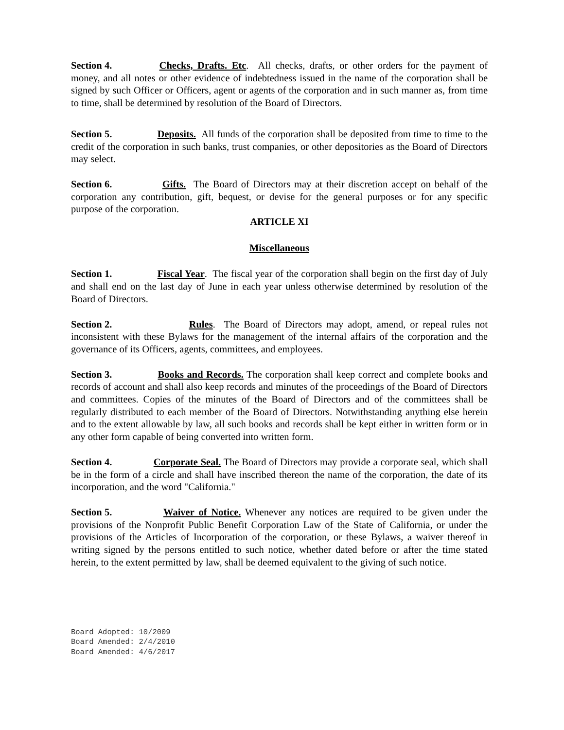Section 4. Checks, Drafts. Etc. All checks, drafts, or other orders for the payment of money, and all notes or other evidence of indebtedness issued in the name of the corporation shall be signed by such Officer or Officers, agent or agents of the corporation and in such manner as, from time to time, shall be determined by resolution of the Board of Directors.
Section 5. Deposits. All funds of the corporation shall be deposited from time to time to the credit of the corporation in such banks, trust companies, or other depositories as the Board of Directors may select.
Section 6. Gifts. The Board of Directors may at their discretion accept on behalf of the corporation any contribution, gift, bequest, or devise for the general purposes or for any specific purpose of the corporation.
ARTICLE XI
Miscellaneous
Section 1. Fiscal Year. The fiscal year of the corporation shall begin on the first day of July and shall end on the last day of June in each year unless otherwise determined by resolution of the Board of Directors.
Section 2. Rules. The Board of Directors may adopt, amend, or repeal rules not inconsistent with these Bylaws for the management of the internal affairs of the corporation and the governance of its Officers, agents, committees, and employees.
Section 3. Books and Records. The corporation shall keep correct and complete books and records of account and shall also keep records and minutes of the proceedings of the Board of Directors and committees. Copies of the minutes of the Board of Directors and of the committees shall be regularly distributed to each member of the Board of Directors. Notwithstanding anything else herein and to the extent allowable by law, all such books and records shall be kept either in written form or in any other form capable of being converted into written form.
Section 4. Corporate Seal. The Board of Directors may provide a corporate seal, which shall be in the form of a circle and shall have inscribed thereon the name of the corporation, the date of its incorporation, and the word "California."
Section 5. Waiver of Notice. Whenever any notices are required to be given under the provisions of the Nonprofit Public Benefit Corporation Law of the State of California, or under the provisions of the Articles of Incorporation of the corporation, or these Bylaws, a waiver thereof in writing signed by the persons entitled to such notice, whether dated before or after the time stated herein, to the extent permitted by law, shall be deemed equivalent to the giving of such notice.
Board Adopted: 10/2009
Board Amended: 2/4/2010
Board Amended: 4/6/2017